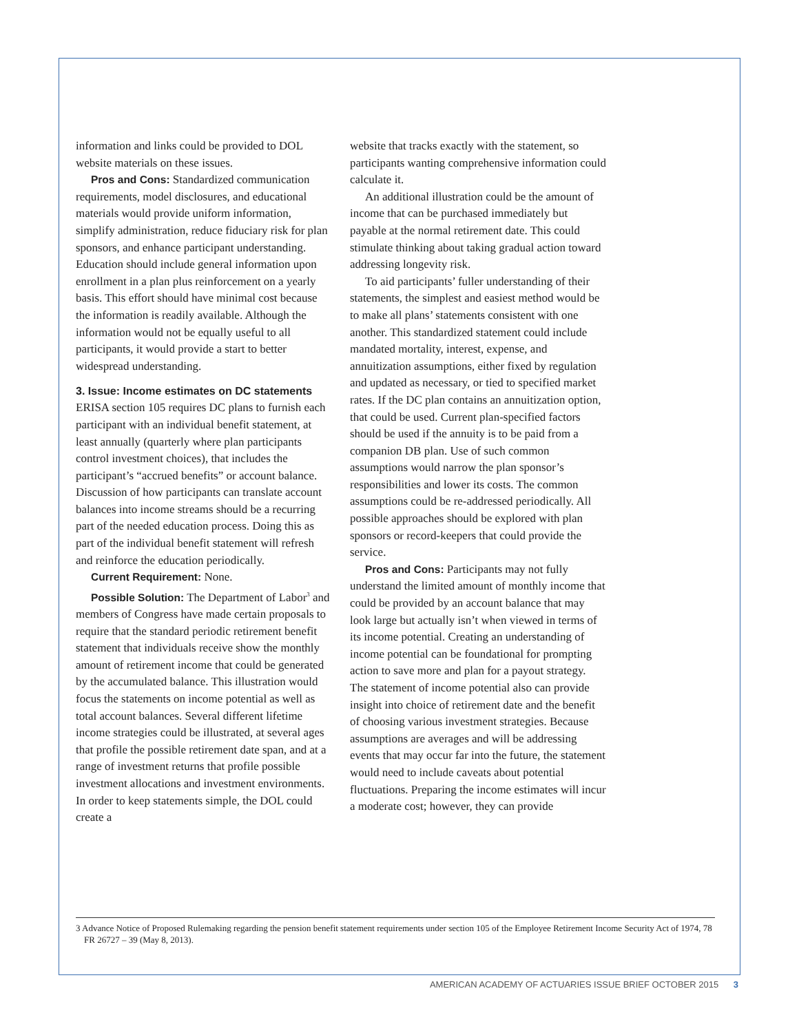information and links could be provided to DOL website materials on these issues.
Pros and Cons: Standardized communication requirements, model disclosures, and educational materials would provide uniform information, simplify administration, reduce fiduciary risk for plan sponsors, and enhance participant understanding. Education should include general information upon enrollment in a plan plus reinforcement on a yearly basis. This effort should have minimal cost because the information is readily available. Although the information would not be equally useful to all participants, it would provide a start to better widespread understanding.
3. Issue: Income estimates on DC statements
ERISA section 105 requires DC plans to furnish each participant with an individual benefit statement, at least annually (quarterly where plan participants control investment choices), that includes the participant’s “accrued benefits” or account balance. Discussion of how participants can translate account balances into income streams should be a recurring part of the needed education process. Doing this as part of the individual benefit statement will refresh and reinforce the education periodically.
Current Requirement: None.
Possible Solution: The Department of Labor<sup>3</sup> and members of Congress have made certain proposals to require that the standard periodic retirement benefit statement that individuals receive show the monthly amount of retirement income that could be generated by the accumulated balance. This illustration would focus the statements on income potential as well as total account balances. Several different lifetime income strategies could be illustrated, at several ages that profile the possible retirement date span, and at a range of investment returns that profile possible investment allocations and investment environments. In order to keep statements simple, the DOL could create a
website that tracks exactly with the statement, so participants wanting comprehensive information could calculate it.
An additional illustration could be the amount of income that can be purchased immediately but payable at the normal retirement date. This could stimulate thinking about taking gradual action toward addressing longevity risk.
To aid participants’ fuller understanding of their statements, the simplest and easiest method would be to make all plans’ statements consistent with one another. This standardized statement could include mandated mortality, interest, expense, and annuitization assumptions, either fixed by regulation and updated as necessary, or tied to specified market rates. If the DC plan contains an annuitization option, that could be used. Current plan-specified factors should be used if the annuity is to be paid from a companion DB plan. Use of such common assumptions would narrow the plan sponsor’s responsibilities and lower its costs. The common assumptions could be re-addressed periodically. All possible approaches should be explored with plan sponsors or record-keepers that could provide the service.
Pros and Cons: Participants may not fully understand the limited amount of monthly income that could be provided by an account balance that may look large but actually isn’t when viewed in terms of its income potential. Creating an understanding of income potential can be foundational for prompting action to save more and plan for a payout strategy. The statement of income potential also can provide insight into choice of retirement date and the benefit of choosing various investment strategies. Because assumptions are averages and will be addressing events that may occur far into the future, the statement would need to include caveats about potential fluctuations. Preparing the income estimates will incur a moderate cost; however, they can provide
3 Advance Notice of Proposed Rulemaking regarding the pension benefit statement requirements under section 105 of the Employee Retirement Income Security Act of 1974, 78 FR 26727 – 39 (May 8, 2013).
AMERICAN ACADEMY OF ACTUARIES ISSUE BRIEF OCTOBER 2015 3